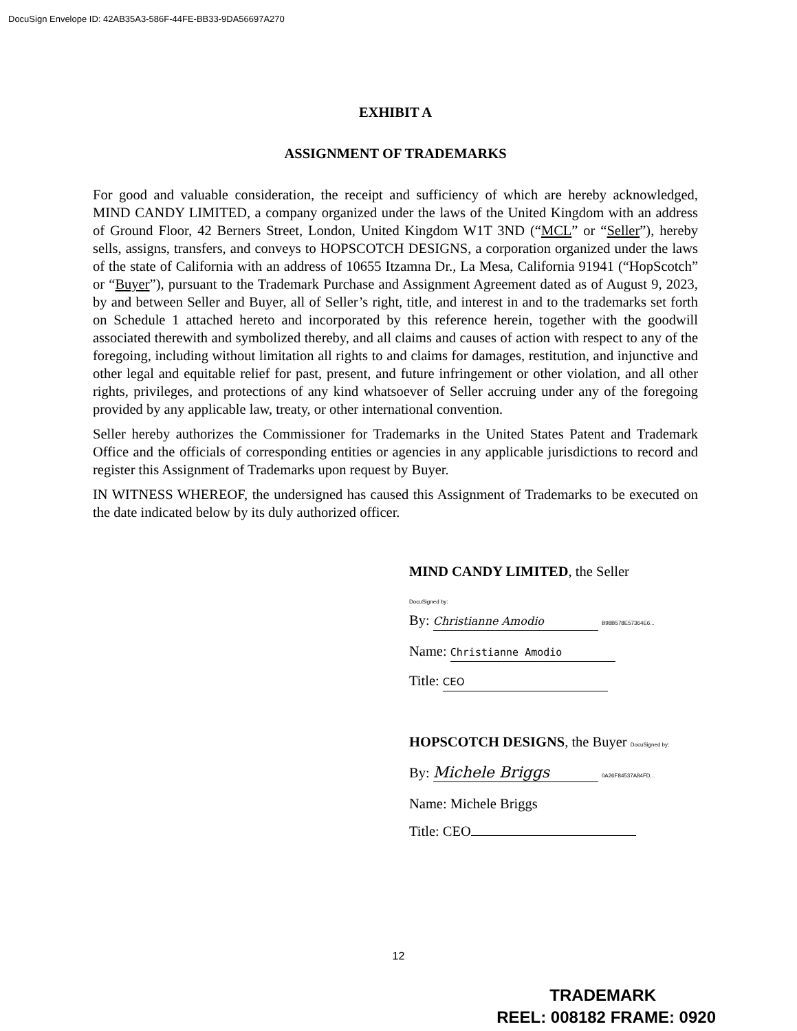DocuSign Envelope ID: 42AB35A3-586F-44FE-BB33-9DA56697A270
EXHIBIT A
ASSIGNMENT OF TRADEMARKS
For good and valuable consideration, the receipt and sufficiency of which are hereby acknowledged, MIND CANDY LIMITED, a company organized under the laws of the United Kingdom with an address of Ground Floor, 42 Berners Street, London, United Kingdom W1T 3ND (“MCL” or “Seller”), hereby sells, assigns, transfers, and conveys to HOPSCOTCH DESIGNS, a corporation organized under the laws of the state of California with an address of 10655 Itzamna Dr., La Mesa, California 91941 (“HopScotch” or “Buyer”), pursuant to the Trademark Purchase and Assignment Agreement dated as of August 9, 2023, by and between Seller and Buyer, all of Seller’s right, title, and interest in and to the trademarks set forth on Schedule 1 attached hereto and incorporated by this reference herein, together with the goodwill associated therewith and symbolized thereby, and all claims and causes of action with respect to any of the foregoing, including without limitation all rights to and claims for damages, restitution, and injunctive and other legal and equitable relief for past, present, and future infringement or other violation, and all other rights, privileges, and protections of any kind whatsoever of Seller accruing under any of the foregoing provided by any applicable law, treaty, or other international convention.
Seller hereby authorizes the Commissioner for Trademarks in the United States Patent and Trademark Office and the officials of corresponding entities or agencies in any applicable jurisdictions to record and register this Assignment of Trademarks upon request by Buyer.
IN WITNESS WHEREOF, the undersigned has caused this Assignment of Trademarks to be executed on the date indicated below by its duly authorized officer.
MIND CANDY LIMITED, the Seller
DocuSigned by:
By: Christianne Amodio B98B578E57364E6...
Name: Christianne Amodio
Title: CEO
HOPSCOTCH DESIGNS, the Buyer DocuSigned by:
By: Michele Briggs 0A26F84537A84FD...
Name: Michele Briggs
Title: CEO
12
TRADEMARK
REEL: 008182 FRAME: 0920